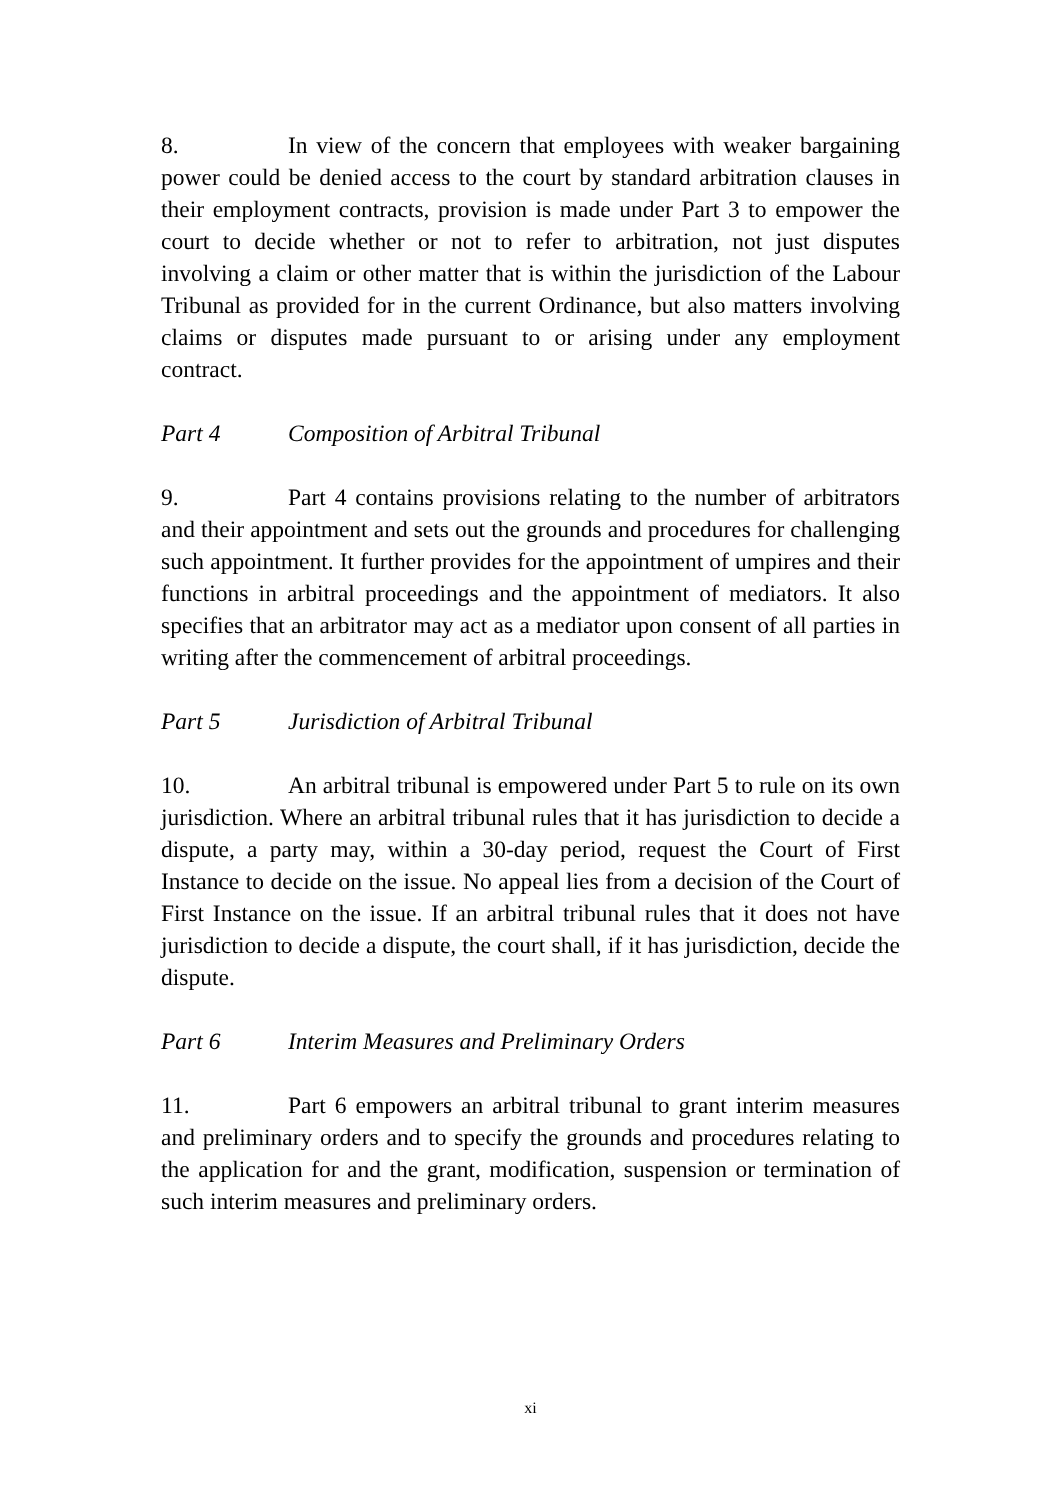8. In view of the concern that employees with weaker bargaining power could be denied access to the court by standard arbitration clauses in their employment contracts, provision is made under Part 3 to empower the court to decide whether or not to refer to arbitration, not just disputes involving a claim or other matter that is within the jurisdiction of the Labour Tribunal as provided for in the current Ordinance, but also matters involving claims or disputes made pursuant to or arising under any employment contract.
Part 4 Composition of Arbitral Tribunal
9. Part 4 contains provisions relating to the number of arbitrators and their appointment and sets out the grounds and procedures for challenging such appointment. It further provides for the appointment of umpires and their functions in arbitral proceedings and the appointment of mediators. It also specifies that an arbitrator may act as a mediator upon consent of all parties in writing after the commencement of arbitral proceedings.
Part 5 Jurisdiction of Arbitral Tribunal
10. An arbitral tribunal is empowered under Part 5 to rule on its own jurisdiction. Where an arbitral tribunal rules that it has jurisdiction to decide a dispute, a party may, within a 30-day period, request the Court of First Instance to decide on the issue. No appeal lies from a decision of the Court of First Instance on the issue. If an arbitral tribunal rules that it does not have jurisdiction to decide a dispute, the court shall, if it has jurisdiction, decide the dispute.
Part 6 Interim Measures and Preliminary Orders
11. Part 6 empowers an arbitral tribunal to grant interim measures and preliminary orders and to specify the grounds and procedures relating to the application for and the grant, modification, suspension or termination of such interim measures and preliminary orders.
xi